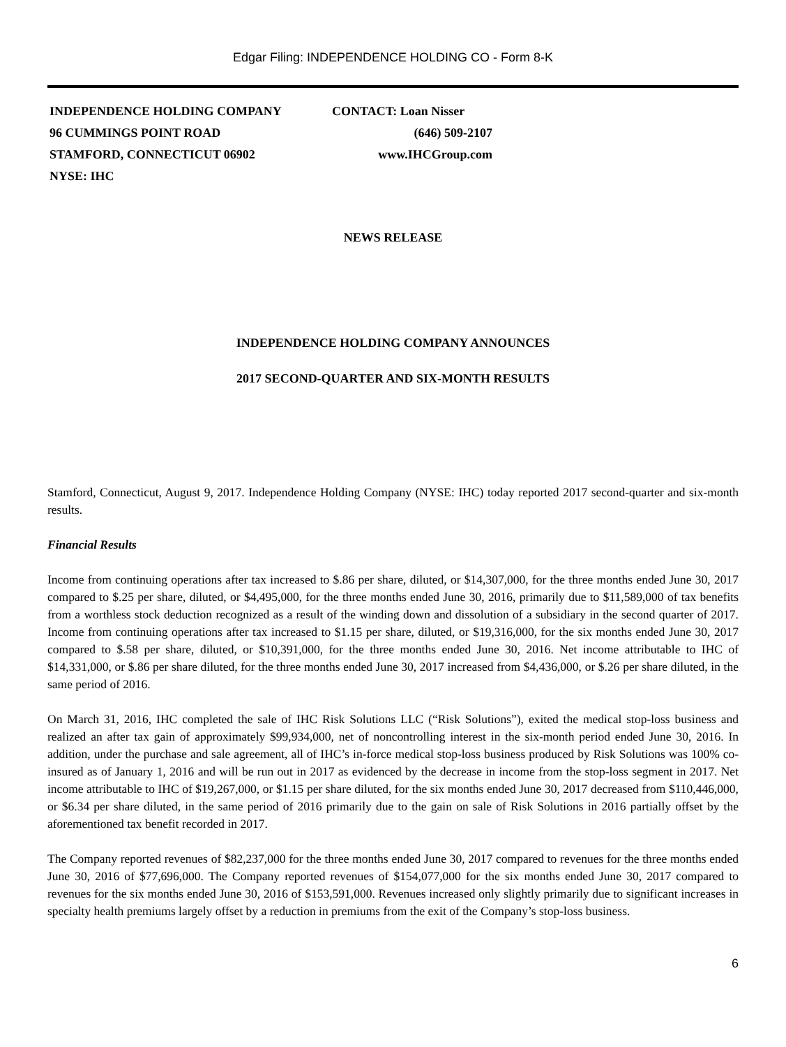Edgar Filing: INDEPENDENCE HOLDING CO - Form 8-K
| INDEPENDENCE HOLDING COMPANY | CONTACT: Loan Nisser |
| 96 CUMMINGS POINT ROAD | (646) 509-2107 |
| STAMFORD, CONNECTICUT 06902 | www.IHCGroup.com |
| NYSE: IHC | |
NEWS RELEASE
INDEPENDENCE HOLDING COMPANY ANNOUNCES
2017 SECOND-QUARTER AND SIX-MONTH RESULTS
Stamford, Connecticut, August 9, 2017. Independence Holding Company (NYSE: IHC) today reported 2017 second-quarter and six-month results.
Financial Results
Income from continuing operations after tax increased to $.86 per share, diluted, or $14,307,000, for the three months ended June 30, 2017 compared to $.25 per share, diluted, or $4,495,000, for the three months ended June 30, 2016, primarily due to $11,589,000 of tax benefits from a worthless stock deduction recognized as a result of the winding down and dissolution of a subsidiary in the second quarter of 2017. Income from continuing operations after tax increased to $1.15 per share, diluted, or $19,316,000, for the six months ended June 30, 2017 compared to $.58 per share, diluted, or $10,391,000, for the three months ended June 30, 2016. Net income attributable to IHC of $14,331,000, or $.86 per share diluted, for the three months ended June 30, 2017 increased from $4,436,000, or $.26 per share diluted, in the same period of 2016.
On March 31, 2016, IHC completed the sale of IHC Risk Solutions LLC (“Risk Solutions”), exited the medical stop-loss business and realized an after tax gain of approximately $99,934,000, net of noncontrolling interest in the six-month period ended June 30, 2016. In addition, under the purchase and sale agreement, all of IHC’s in-force medical stop-loss business produced by Risk Solutions was 100% co-insured as of January 1, 2016 and will be run out in 2017 as evidenced by the decrease in income from the stop-loss segment in 2017. Net income attributable to IHC of $19,267,000, or $1.15 per share diluted, for the six months ended June 30, 2017 decreased from $110,446,000, or $6.34 per share diluted, in the same period of 2016 primarily due to the gain on sale of Risk Solutions in 2016 partially offset by the aforementioned tax benefit recorded in 2017.
The Company reported revenues of $82,237,000 for the three months ended June 30, 2017 compared to revenues for the three months ended June 30, 2016 of $77,696,000. The Company reported revenues of $154,077,000 for the six months ended June 30, 2017 compared to revenues for the six months ended June 30, 2016 of $153,591,000. Revenues increased only slightly primarily due to significant increases in specialty health premiums largely offset by a reduction in premiums from the exit of the Company’s stop-loss business.
6